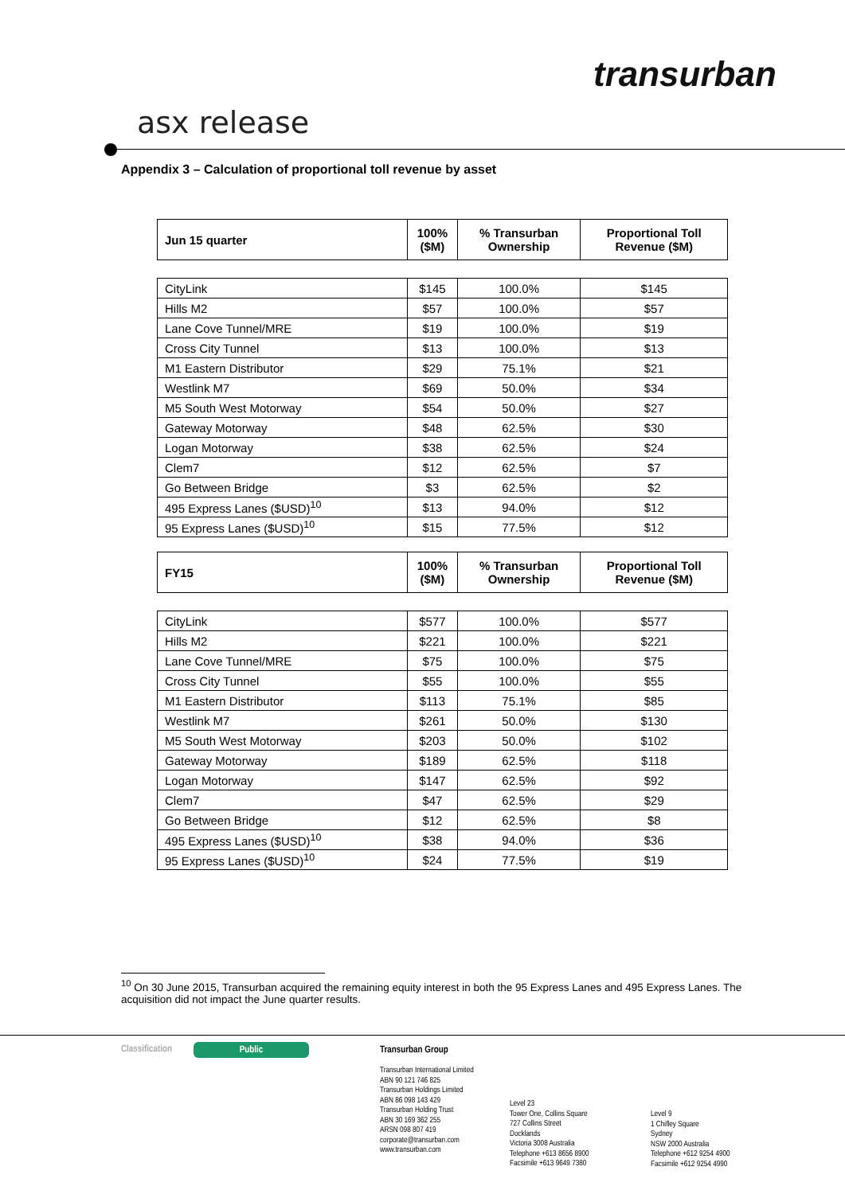transurban
asx release
Appendix 3 – Calculation of proportional toll revenue by asset
| Jun 15 quarter | 100% ($M) | % Transurban Ownership | Proportional Toll Revenue ($M) |
| --- | --- | --- | --- |
| CityLink | $145 | 100.0% | $145 |
| Hills M2 | $57 | 100.0% | $57 |
| Lane Cove Tunnel/MRE | $19 | 100.0% | $19 |
| Cross City Tunnel | $13 | 100.0% | $13 |
| M1 Eastern Distributor | $29 | 75.1% | $21 |
| Westlink M7 | $69 | 50.0% | $34 |
| M5 South West Motorway | $54 | 50.0% | $27 |
| Gateway Motorway | $48 | 62.5% | $30 |
| Logan Motorway | $38 | 62.5% | $24 |
| Clem7 | $12 | 62.5% | $7 |
| Go Between Bridge | $3 | 62.5% | $2 |
| 495 Express Lanes ($USD)<sup>10</sup> | $13 | 94.0% | $12 |
| 95 Express Lanes ($USD)<sup>10</sup> | $15 | 77.5% | $12 |
| FY15 | 100% ($M) | % Transurban Ownership | Proportional Toll Revenue ($M) |
| --- | --- | --- | --- |
| CityLink | $577 | 100.0% | $577 |
| Hills M2 | $221 | 100.0% | $221 |
| Lane Cove Tunnel/MRE | $75 | 100.0% | $75 |
| Cross City Tunnel | $55 | 100.0% | $55 |
| M1 Eastern Distributor | $113 | 75.1% | $85 |
| Westlink M7 | $261 | 50.0% | $130 |
| M5 South West Motorway | $203 | 50.0% | $102 |
| Gateway Motorway | $189 | 62.5% | $118 |
| Logan Motorway | $147 | 62.5% | $92 |
| Clem7 | $47 | 62.5% | $29 |
| Go Between Bridge | $12 | 62.5% | $8 |
| 495 Express Lanes ($USD)<sup>10</sup> | $38 | 94.0% | $36 |
| 95 Express Lanes ($USD)<sup>10</sup> | $24 | 77.5% | $19 |
<sup>10</sup> On 30 June 2015, Transurban acquired the remaining equity interest in both the 95 Express Lanes and 495 Express Lanes. The acquisition did not impact the June quarter results.
Classification Public
Transurban Group
Transurban International Limited
ABN 90 121 746 825
Transurban Holdings Limited
ABN 86 098 143 429
Transurban Holding Trust
ABN 30 169 362 255
ARSN 098 807 419
corporate@transurban.com
www.transurban.com
Level 23
Tower One, Collins Square
727 Collins Street
Docklands
Victoria 3008 Australia
Telephone +613 8656 8900
Facsimile +613 9649 7380
Level 9
1 Chifley Square
Sydney
NSW 2000 Australia
Telephone +612 9254 4900
Facsimile +612 9254 4990